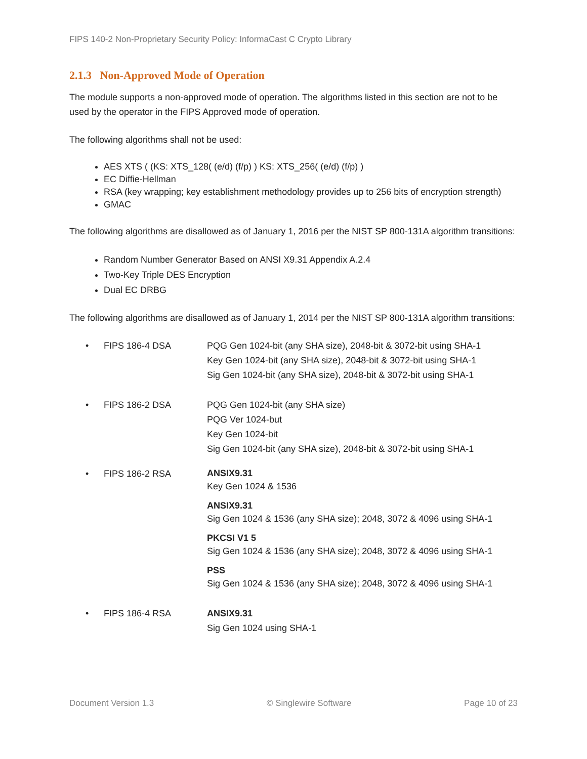FIPS 140-2 Non-Proprietary Security Policy: InformaCast C Crypto Library
2.1.3 Non-Approved Mode of Operation
The module supports a non-approved mode of operation. The algorithms listed in this section are not to be used by the operator in the FIPS Approved mode of operation.
The following algorithms shall not be used:
AES XTS ( (KS: XTS_128( (e/d) (f/p) ) KS: XTS_256( (e/d) (f/p) )
EC Diffie-Hellman
RSA (key wrapping; key establishment methodology provides up to 256 bits of encryption strength)
GMAC
The following algorithms are disallowed as of January 1, 2016 per the NIST SP 800-131A algorithm transitions:
Random Number Generator Based on ANSI X9.31 Appendix A.2.4
Two-Key Triple DES Encryption
Dual EC DRBG
The following algorithms are disallowed as of January 1, 2014 per the NIST SP 800-131A algorithm transitions:
• FIPS 186-4 DSA PQG Gen 1024-bit (any SHA size), 2048-bit & 3072-bit using SHA-1
Key Gen 1024-bit (any SHA size), 2048-bit & 3072-bit using SHA-1
Sig Gen 1024-bit (any SHA size), 2048-bit & 3072-bit using SHA-1
• FIPS 186-2 DSA PQG Gen 1024-bit (any SHA size)
PQG Ver 1024-but
Key Gen 1024-bit
Sig Gen 1024-bit (any SHA size), 2048-bit & 3072-bit using SHA-1
• FIPS 186-2 RSA
ANSIX9.31
Key Gen 1024 & 1536
ANSIX9.31
Sig Gen 1024 & 1536 (any SHA size); 2048, 3072 & 4096 using SHA-1
PKCSI V1 5
Sig Gen 1024 & 1536 (any SHA size); 2048, 3072 & 4096 using SHA-1
PSS
Sig Gen 1024 & 1536 (any SHA size); 2048, 3072 & 4096 using SHA-1
• FIPS 186-4 RSA ANSIX9.31
Sig Gen 1024 using SHA-1
Document Version 1.3 © Singlewire Software Page 10 of 23